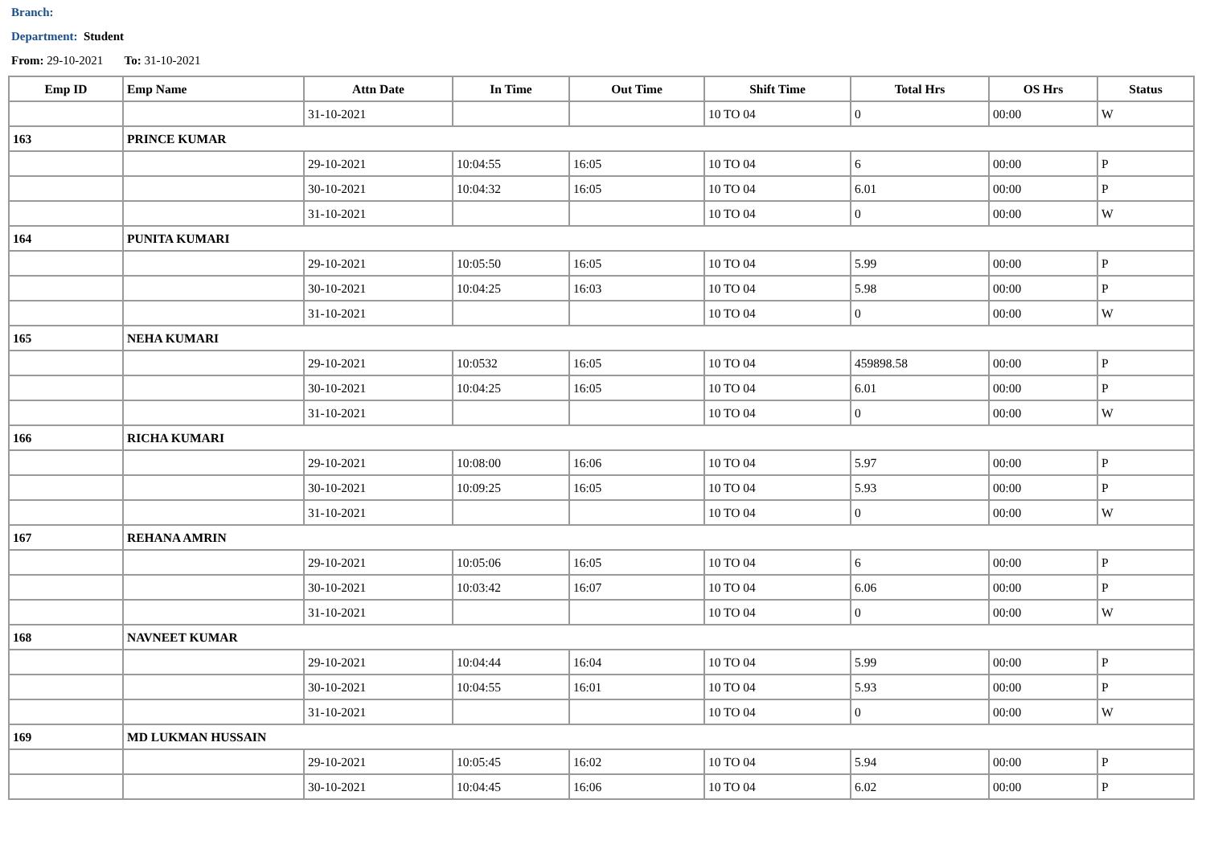Branch:
Department: Student
From: 29-10-2021 To: 31-10-2021
| Emp ID | Emp Name | Attn Date | In Time | Out Time | Shift Time | Total Hrs | OS Hrs | Status |
| --- | --- | --- | --- | --- | --- | --- | --- | --- |
| | | 31-10-2021 | | | 10 TO 04 | 0 | 00:00 | W |
| 163 | PRINCE KUMAR | | | | | | | |
| | | 29-10-2021 | 10:04:55 | 16:05 | 10 TO 04 | 6 | 00:00 | P |
| | | 30-10-2021 | 10:04:32 | 16:05 | 10 TO 04 | 6.01 | 00:00 | P |
| | | 31-10-2021 | | | 10 TO 04 | 0 | 00:00 | W |
| 164 | PUNITA KUMARI | | | | | | | |
| | | 29-10-2021 | 10:05:50 | 16:05 | 10 TO 04 | 5.99 | 00:00 | P |
| | | 30-10-2021 | 10:04:25 | 16:03 | 10 TO 04 | 5.98 | 00:00 | P |
| | | 31-10-2021 | | | 10 TO 04 | 0 | 00:00 | W |
| 165 | NEHA KUMARI | | | | | | | |
| | | 29-10-2021 | 10:0532 | 16:05 | 10 TO 04 | 459898.58 | 00:00 | P |
| | | 30-10-2021 | 10:04:25 | 16:05 | 10 TO 04 | 6.01 | 00:00 | P |
| | | 31-10-2021 | | | 10 TO 04 | 0 | 00:00 | W |
| 166 | RICHA KUMARI | | | | | | | |
| | | 29-10-2021 | 10:08:00 | 16:06 | 10 TO 04 | 5.97 | 00:00 | P |
| | | 30-10-2021 | 10:09:25 | 16:05 | 10 TO 04 | 5.93 | 00:00 | P |
| | | 31-10-2021 | | | 10 TO 04 | 0 | 00:00 | W |
| 167 | REHANA AMRIN | | | | | | | |
| | | 29-10-2021 | 10:05:06 | 16:05 | 10 TO 04 | 6 | 00:00 | P |
| | | 30-10-2021 | 10:03:42 | 16:07 | 10 TO 04 | 6.06 | 00:00 | P |
| | | 31-10-2021 | | | 10 TO 04 | 0 | 00:00 | W |
| 168 | NAVNEET KUMAR | | | | | | | |
| | | 29-10-2021 | 10:04:44 | 16:04 | 10 TO 04 | 5.99 | 00:00 | P |
| | | 30-10-2021 | 10:04:55 | 16:01 | 10 TO 04 | 5.93 | 00:00 | P |
| | | 31-10-2021 | | | 10 TO 04 | 0 | 00:00 | W |
| 169 | MD LUKMAN HUSSAIN | | | | | | | |
| | | 29-10-2021 | 10:05:45 | 16:02 | 10 TO 04 | 5.94 | 00:00 | P |
| | | 30-10-2021 | 10:04:45 | 16:06 | 10 TO 04 | 6.02 | 00:00 | P |